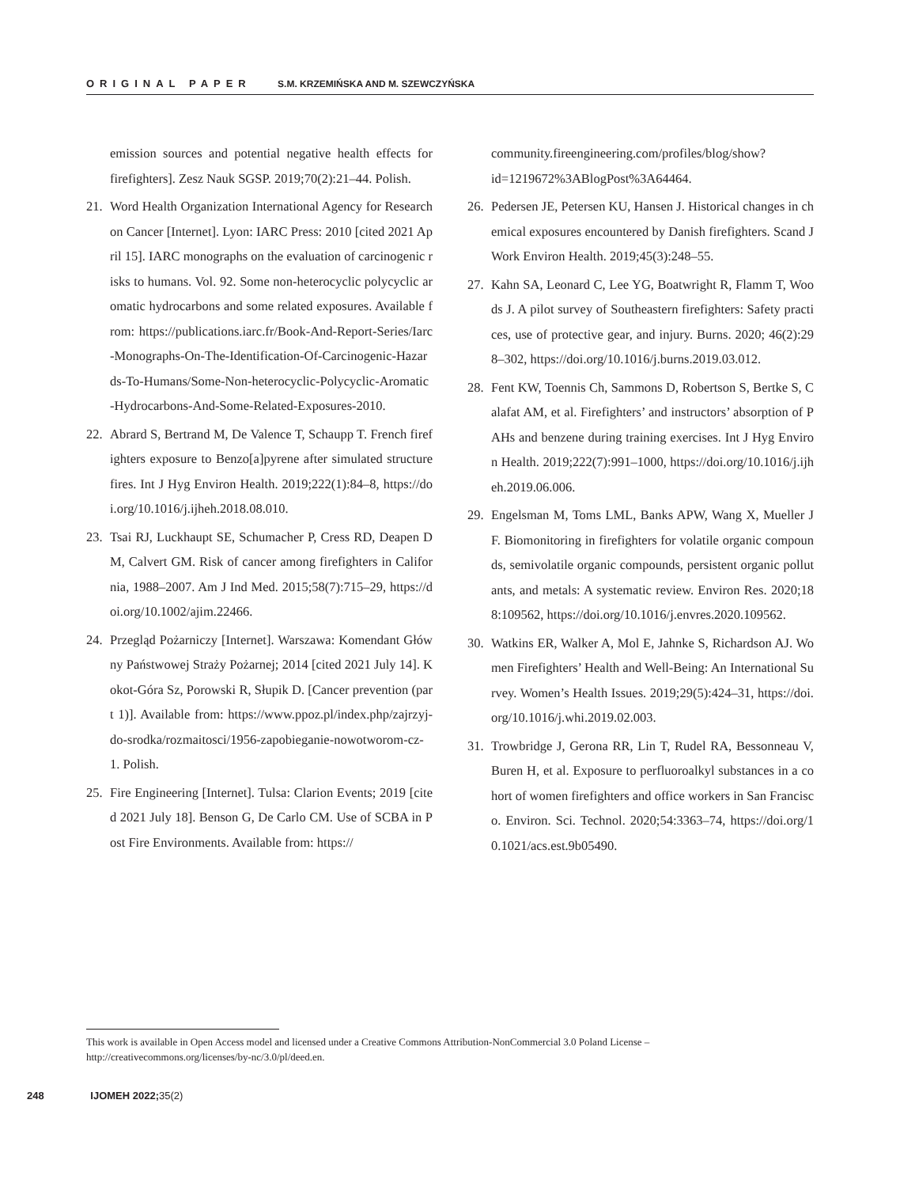ORIGINAL PAPER S.M. KRZEMIŃSKA AND M. SZEWCZYŃSKA
emission sources and potential negative health effects for firefighters]. Zesz Nauk SGSP. 2019;70(2):21–44. Polish.
21. Word Health Organization International Agency for Research on Cancer [Internet]. Lyon: IARC Press: 2010 [cited 2021 April 15]. IARC monographs on the evaluation of carcinogenic risks to humans. Vol. 92. Some non-heterocyclic polycyclic aromatic hydrocarbons and some related exposures. Available from: https://publications.iarc.fr/Book-And-Report-Series/Iarc-Monographs-On-The-Identification-Of-Carcinogenic-Hazards-To-Humans/Some-Non-heterocyclic-Polycyclic-Aromatic-Hydrocarbons-And-Some-Related-Exposures-2010.
22. Abrard S, Bertrand M, De Valence T, Schaupp T. French firefighters exposure to Benzo[a]pyrene after simulated structure fires. Int J Hyg Environ Health. 2019;222(1):84–8, https://doi.org/10.1016/j.ijheh.2018.08.010.
23. Tsai RJ, Luckhaupt SE, Schumacher P, Cress RD, Deapen DM, Calvert GM. Risk of cancer among firefighters in California, 1988–2007. Am J Ind Med. 2015;58(7):715–29, https://doi.org/10.1002/ajim.22466.
24. Przegląd Pożarniczy [Internet]. Warszawa: Komendant Główny Państwowej Straży Pożarnej; 2014 [cited 2021 July 14]. Kokot-Góra Sz, Porowski R, Słupik D. [Cancer prevention (part 1)]. Available from: https://www.ppoz.pl/index.php/zajrzyj-do-srodka/rozmaitosci/1956-zapobieganie-nowotworom-cz-1. Polish.
25. Fire Engineering [Internet]. Tulsa: Clarion Events; 2019 [cited 2021 July 18]. Benson G, De Carlo CM. Use of SCBA in Post Fire Environments. Available from: https://
community.fireengineering.com/profiles/blog/show?id=1219672%3ABlogPost%3A64464.
26. Pedersen JE, Petersen KU, Hansen J. Historical changes in chemical exposures encountered by Danish firefighters. Scand J Work Environ Health. 2019;45(3):248–55.
27. Kahn SA, Leonard C, Lee YG, Boatwright R, Flamm T, Woods J. A pilot survey of Southeastern firefighters: Safety practices, use of protective gear, and injury. Burns. 2020; 46(2):298–302, https://doi.org/10.1016/j.burns.2019.03.012.
28. Fent KW, Toennis Ch, Sammons D, Robertson S, Bertke S, Calafat AM, et al. Firefighters’ and instructors’ absorption of PAHs and benzene during training exercises. Int J Hyg Environ Health. 2019;222(7):991–1000, https://doi.org/10.1016/j.ijheh.2019.06.006.
29. Engelsman M, Toms LML, Banks APW, Wang X, Mueller JF. Biomonitoring in firefighters for volatile organic compounds, semivolatile organic compounds, persistent organic pollutants, and metals: A systematic review. Environ Res. 2020;188:109562, https://doi.org/10.1016/j.envres.2020.109562.
30. Watkins ER, Walker A, Mol E, Jahnke S, Richardson AJ. Women Firefighters’ Health and Well-Being: An International Survey. Women’s Health Issues. 2019;29(5):424–31, https://doi.org/10.1016/j.whi.2019.02.003.
31. Trowbridge J, Gerona RR, Lin T, Rudel RA, Bessonneau V, Buren H, et al. Exposure to perfluoroalkyl substances in a cohort of women firefighters and office workers in San Francisco. Environ. Sci. Technol. 2020;54:3363–74, https://doi.org/10.1021/acs.est.9b05490.
This work is available in Open Access model and licensed under a Creative Commons Attribution-NonCommercial 3.0 Poland License – http://creativecommons.org/licenses/by-nc/3.0/pl/deed.en.
248 IJOMEH 2022; 35(2)